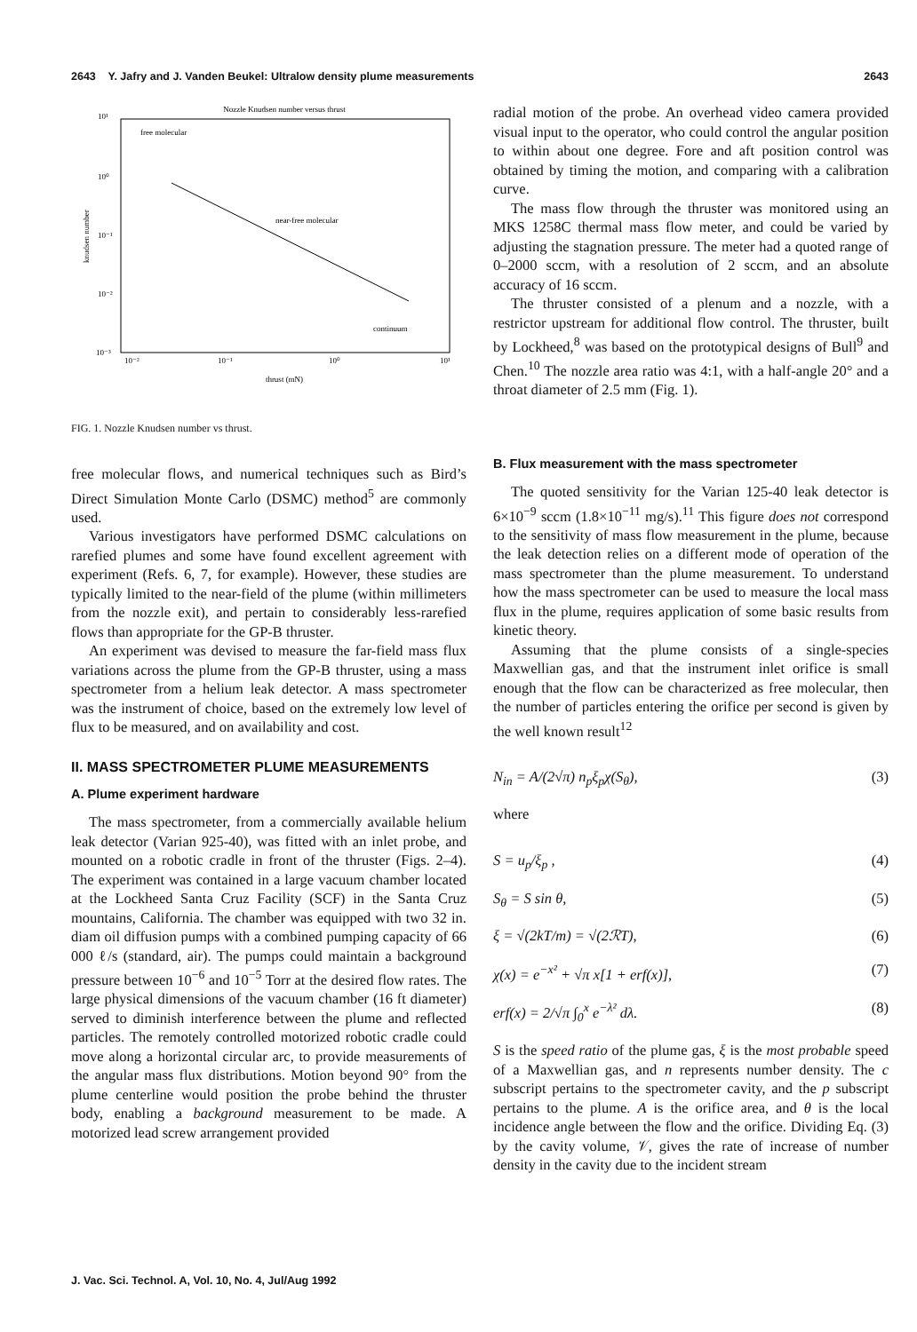2643 Y. Jafry and J. Vanden Beukel: Ultralow density plume measurements 2643
Nozzle Knudsen number versus thrust
10¹
10⁰
10⁻¹
10⁻²
10⁻³
10⁻²
10⁻¹
10⁰
10¹
free molecular
near-free molecular
continuum
thrust (mN)
knudsen number
FIG. 1. Nozzle Knudsen number vs thrust.
free molecular flows, and numerical techniques such as Bird’s Direct Simulation Monte Carlo (DSMC) method<sup>5</sup> are commonly used.
Various investigators have performed DSMC calculations on rarefied plumes and some have found excellent agreement with experiment (Refs. 6, 7, for example). However, these studies are typically limited to the near-field of the plume (within millimeters from the nozzle exit), and pertain to considerably less-rarefied flows than appropriate for the GP-B thruster.
An experiment was devised to measure the far-field mass flux variations across the plume from the GP-B thruster, using a mass spectrometer from a helium leak detector. A mass spectrometer was the instrument of choice, based on the extremely low level of flux to be measured, and on availability and cost.
II. MASS SPECTROMETER PLUME MEASUREMENTS
A. Plume experiment hardware
The mass spectrometer, from a commercially available helium leak detector (Varian 925-40), was fitted with an inlet probe, and mounted on a robotic cradle in front of the thruster (Figs. 2–4). The experiment was contained in a large vacuum chamber located at the Lockheed Santa Cruz Facility (SCF) in the Santa Cruz mountains, California. The chamber was equipped with two 32 in. diam oil diffusion pumps with a combined pumping capacity of 66 000 ℓ/s (standard, air). The pumps could maintain a background pressure between 10<sup>−6</sup> and 10<sup>−5</sup> Torr at the desired flow rates. The large physical dimensions of the vacuum chamber (16 ft diameter) served to diminish interference between the plume and reflected particles. The remotely controlled motorized robotic cradle could move along a horizontal circular arc, to provide measurements of the angular mass flux distributions. Motion beyond 90° from the plume centerline would position the probe behind the thruster body, enabling a background measurement to be made. A motorized lead screw arrangement provided
radial motion of the probe. An overhead video camera provided visual input to the operator, who could control the angular position to within about one degree. Fore and aft position control was obtained by timing the motion, and comparing with a calibration curve.
The mass flow through the thruster was monitored using an MKS 1258C thermal mass flow meter, and could be varied by adjusting the stagnation pressure. The meter had a quoted range of 0–2000 sccm, with a resolution of 2 sccm, and an absolute accuracy of 16 sccm.
The thruster consisted of a plenum and a nozzle, with a restrictor upstream for additional flow control. The thruster, built by Lockheed,<sup>8</sup> was based on the prototypical designs of Bull<sup>9</sup> and Chen.<sup>10</sup> The nozzle area ratio was 4:1, with a half-angle 20° and a throat diameter of 2.5 mm (Fig. 1).
B. Flux measurement with the mass spectrometer
The quoted sensitivity for the Varian 125-40 leak detector is 6×10<sup>−9</sup> sccm (1.8×10<sup>−11</sup> mg/s).<sup>11</sup> This figure does not correspond to the sensitivity of mass flow measurement in the plume, because the leak detection relies on a different mode of operation of the mass spectrometer than the plume measurement. To understand how the mass spectrometer can be used to measure the local mass flux in the plume, requires application of some basic results from kinetic theory.
Assuming that the plume consists of a single-species Maxwellian gas, and that the instrument inlet orifice is small enough that the flow can be characterized as free molecular, then the number of particles entering the orifice per second is given by the well known result<sup>12</sup>
N<sub>in</sub> = A/(2√π) n<sub>p</sub>ξ<sub>p</sub>χ(S<sub>θ</sub>), (3)
where
S = u<sub>p</sub>/ξ<sub>p</sub> , (4)
S<sub>θ</sub> = S sin θ, (5)
ξ = √(2kT/m) = √(2ℛT), (6)
χ(x) = e<sup>−x²</sup> + √π x[1 + erf(x)], (7)
erf(x) = 2/√π ∫<sub>0</sub><sup>x</sup> e<sup>−λ²</sup> dλ. (8)
S is the speed ratio of the plume gas, ξ is the most probable speed of a Maxwellian gas, and n represents number density. The c subscript pertains to the spectrometer cavity, and the p subscript pertains to the plume. A is the orifice area, and θ is the local incidence angle between the flow and the orifice. Dividing Eq. (3) by the cavity volume, 𝒱, gives the rate of increase of number density in the cavity due to the incident stream
J. Vac. Sci. Technol. A, Vol. 10, No. 4, Jul/Aug 1992